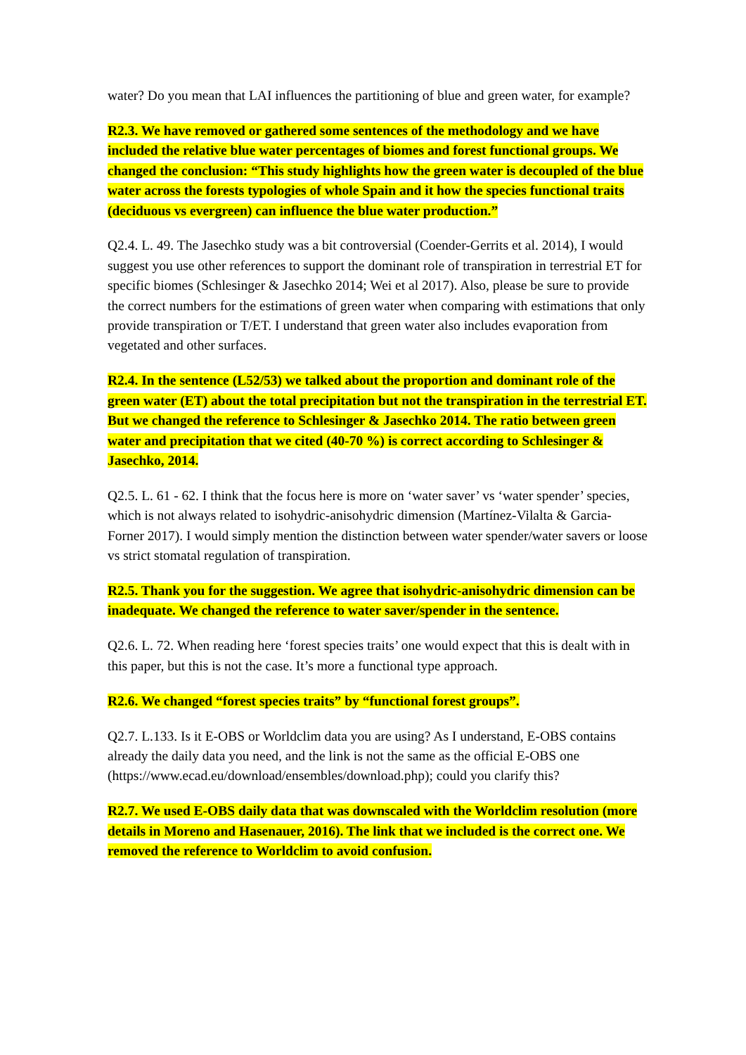water? Do you mean that LAI influences the partitioning of blue and green water, for example?
R2.3. We have removed or gathered some sentences of the methodology and we have included the relative blue water percentages of biomes and forest functional groups. We changed the conclusion: “This study highlights how the green water is decoupled of the blue water across the forests typologies of whole Spain and it how the species functional traits (deciduous vs evergreen) can influence the blue water production.”
Q2.4. L. 49. The Jasechko study was a bit controversial (Coender-Gerrits et al. 2014), I would suggest you use other references to support the dominant role of transpiration in terrestrial ET for specific biomes (Schlesinger & Jasechko 2014; Wei et al 2017). Also, please be sure to provide the correct numbers for the estimations of green water when comparing with estimations that only provide transpiration or T/ET. I understand that green water also includes evaporation from vegetated and other surfaces.
R2.4. In the sentence (L52/53) we talked about the proportion and dominant role of the green water (ET) about the total precipitation but not the transpiration in the terrestrial ET. But we changed the reference to Schlesinger & Jasechko 2014. The ratio between green water and precipitation that we cited (40-70 %) is correct according to Schlesinger & Jasechko, 2014.
Q2.5. L. 61 - 62. I think that the focus here is more on ‘water saver’ vs ‘water spender’ species, which is not always related to isohydric-anisohydric dimension (Martínez-Vilalta & Garcia-Forner 2017). I would simply mention the distinction between water spender/water savers or loose vs strict stomatal regulation of transpiration.
R2.5. Thank you for the suggestion. We agree that isohydric-anisohydric dimension can be inadequate. We changed the reference to water saver/spender in the sentence.
Q2.6. L. 72. When reading here ‘forest species traits’ one would expect that this is dealt with in this paper, but this is not the case. It’s more a functional type approach.
R2.6. We changed “forest species traits” by “functional forest groups”.
Q2.7. L.133. Is it E-OBS or Worldclim data you are using? As I understand, E-OBS contains already the daily data you need, and the link is not the same as the official E-OBS one (https://www.ecad.eu/download/ensembles/download.php); could you clarify this?
R2.7. We used E-OBS daily data that was downscaled with the Worldclim resolution (more details in Moreno and Hasenauer, 2016). The link that we included is the correct one. We removed the reference to Worldclim to avoid confusion.